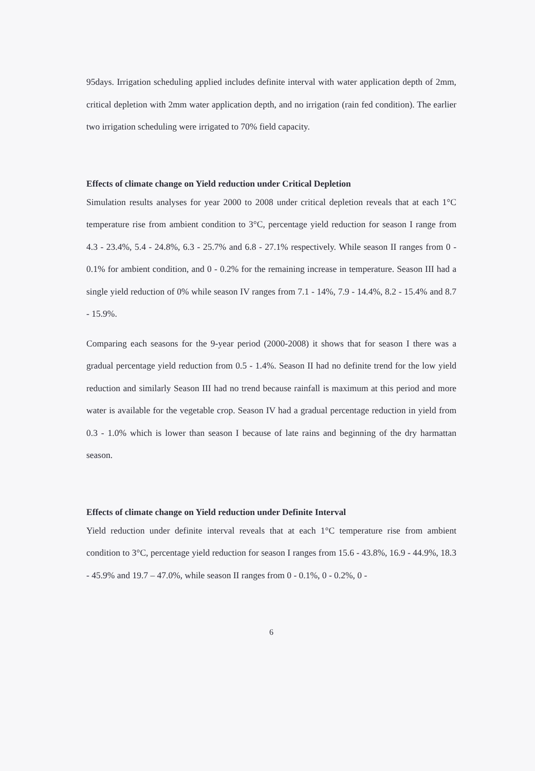95days. Irrigation scheduling applied includes definite interval with water application depth of 2mm, critical depletion with 2mm water application depth, and no irrigation (rain fed condition). The earlier two irrigation scheduling were irrigated to 70% field capacity.
Effects of climate change on Yield reduction under Critical Depletion
Simulation results analyses for year 2000 to 2008 under critical depletion reveals that at each 1°C temperature rise from ambient condition to 3°C, percentage yield reduction for season I range from 4.3 - 23.4%, 5.4 - 24.8%, 6.3 - 25.7% and 6.8 - 27.1% respectively. While season II ranges from 0 - 0.1% for ambient condition, and 0 - 0.2% for the remaining increase in temperature. Season III had a single yield reduction of 0% while season IV ranges from 7.1 - 14%, 7.9 - 14.4%, 8.2 - 15.4% and 8.7 - 15.9%.
Comparing each seasons for the 9-year period (2000-2008) it shows that for season I there was a gradual percentage yield reduction from 0.5 - 1.4%. Season II had no definite trend for the low yield reduction and similarly Season III had no trend because rainfall is maximum at this period and more water is available for the vegetable crop. Season IV had a gradual percentage reduction in yield from 0.3 - 1.0% which is lower than season I because of late rains and beginning of the dry harmattan season.
Effects of climate change on Yield reduction under Definite Interval
Yield reduction under definite interval reveals that at each 1°C temperature rise from ambient condition to 3°C, percentage yield reduction for season I ranges from 15.6 - 43.8%, 16.9 - 44.9%, 18.3 - 45.9% and 19.7 – 47.0%, while season II ranges from 0 - 0.1%, 0 - 0.2%, 0 -
6